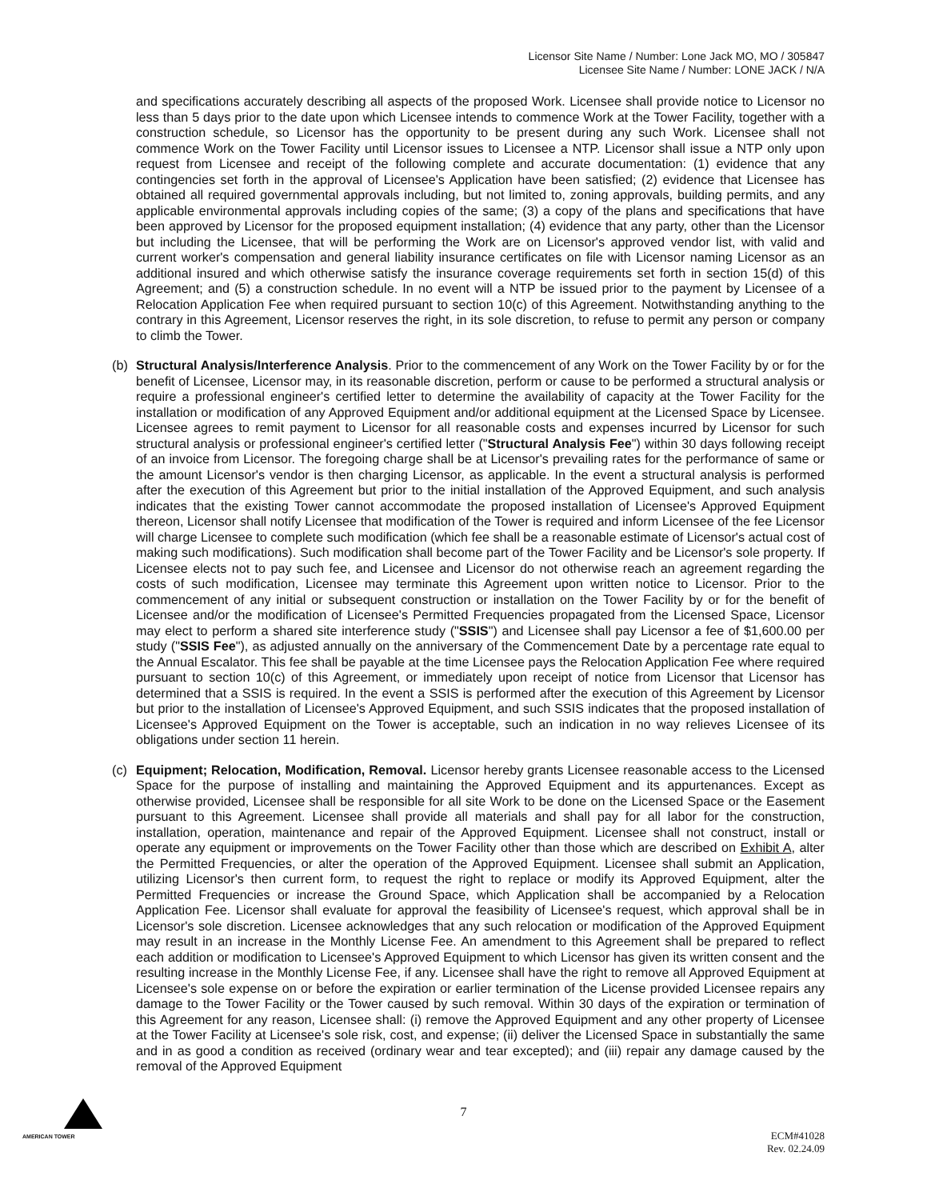Licensor Site Name / Number: Lone Jack MO, MO / 305847
Licensee Site Name / Number: LONE JACK / N/A
and specifications accurately describing all aspects of the proposed Work. Licensee shall provide notice to Licensor no less than 5 days prior to the date upon which Licensee intends to commence Work at the Tower Facility, together with a construction schedule, so Licensor has the opportunity to be present during any such Work. Licensee shall not commence Work on the Tower Facility until Licensor issues to Licensee a NTP. Licensor shall issue a NTP only upon request from Licensee and receipt of the following complete and accurate documentation: (1) evidence that any contingencies set forth in the approval of Licensee's Application have been satisfied; (2) evidence that Licensee has obtained all required governmental approvals including, but not limited to, zoning approvals, building permits, and any applicable environmental approvals including copies of the same; (3) a copy of the plans and specifications that have been approved by Licensor for the proposed equipment installation; (4) evidence that any party, other than the Licensor but including the Licensee, that will be performing the Work are on Licensor's approved vendor list, with valid and current worker's compensation and general liability insurance certificates on file with Licensor naming Licensor as an additional insured and which otherwise satisfy the insurance coverage requirements set forth in section 15(d) of this Agreement; and (5) a construction schedule. In no event will a NTP be issued prior to the payment by Licensee of a Relocation Application Fee when required pursuant to section 10(c) of this Agreement. Notwithstanding anything to the contrary in this Agreement, Licensor reserves the right, in its sole discretion, to refuse to permit any person or company to climb the Tower.
(b) Structural Analysis/Interference Analysis. Prior to the commencement of any Work on the Tower Facility by or for the benefit of Licensee, Licensor may, in its reasonable discretion, perform or cause to be performed a structural analysis or require a professional engineer's certified letter to determine the availability of capacity at the Tower Facility for the installation or modification of any Approved Equipment and/or additional equipment at the Licensed Space by Licensee. Licensee agrees to remit payment to Licensor for all reasonable costs and expenses incurred by Licensor for such structural analysis or professional engineer's certified letter ("Structural Analysis Fee") within 30 days following receipt of an invoice from Licensor. The foregoing charge shall be at Licensor's prevailing rates for the performance of same or the amount Licensor's vendor is then charging Licensor, as applicable. In the event a structural analysis is performed after the execution of this Agreement but prior to the initial installation of the Approved Equipment, and such analysis indicates that the existing Tower cannot accommodate the proposed installation of Licensee's Approved Equipment thereon, Licensor shall notify Licensee that modification of the Tower is required and inform Licensee of the fee Licensor will charge Licensee to complete such modification (which fee shall be a reasonable estimate of Licensor's actual cost of making such modifications). Such modification shall become part of the Tower Facility and be Licensor's sole property. If Licensee elects not to pay such fee, and Licensee and Licensor do not otherwise reach an agreement regarding the costs of such modification, Licensee may terminate this Agreement upon written notice to Licensor. Prior to the commencement of any initial or subsequent construction or installation on the Tower Facility by or for the benefit of Licensee and/or the modification of Licensee's Permitted Frequencies propagated from the Licensed Space, Licensor may elect to perform a shared site interference study ("SSIS") and Licensee shall pay Licensor a fee of $1,600.00 per study ("SSIS Fee"), as adjusted annually on the anniversary of the Commencement Date by a percentage rate equal to the Annual Escalator. This fee shall be payable at the time Licensee pays the Relocation Application Fee where required pursuant to section 10(c) of this Agreement, or immediately upon receipt of notice from Licensor that Licensor has determined that a SSIS is required. In the event a SSIS is performed after the execution of this Agreement by Licensor but prior to the installation of Licensee's Approved Equipment, and such SSIS indicates that the proposed installation of Licensee's Approved Equipment on the Tower is acceptable, such an indication in no way relieves Licensee of its obligations under section 11 herein.
(c) Equipment; Relocation, Modification, Removal. Licensor hereby grants Licensee reasonable access to the Licensed Space for the purpose of installing and maintaining the Approved Equipment and its appurtenances. Except as otherwise provided, Licensee shall be responsible for all site Work to be done on the Licensed Space or the Easement pursuant to this Agreement. Licensee shall provide all materials and shall pay for all labor for the construction, installation, operation, maintenance and repair of the Approved Equipment. Licensee shall not construct, install or operate any equipment or improvements on the Tower Facility other than those which are described on Exhibit A, alter the Permitted Frequencies, or alter the operation of the Approved Equipment. Licensee shall submit an Application, utilizing Licensor's then current form, to request the right to replace or modify its Approved Equipment, alter the Permitted Frequencies or increase the Ground Space, which Application shall be accompanied by a Relocation Application Fee. Licensor shall evaluate for approval the feasibility of Licensee's request, which approval shall be in Licensor's sole discretion. Licensee acknowledges that any such relocation or modification of the Approved Equipment may result in an increase in the Monthly License Fee. An amendment to this Agreement shall be prepared to reflect each addition or modification to Licensee's Approved Equipment to which Licensor has given its written consent and the resulting increase in the Monthly License Fee, if any. Licensee shall have the right to remove all Approved Equipment at Licensee's sole expense on or before the expiration or earlier termination of the License provided Licensee repairs any damage to the Tower Facility or the Tower caused by such removal. Within 30 days of the expiration or termination of this Agreement for any reason, Licensee shall: (i) remove the Approved Equipment and any other property of Licensee at the Tower Facility at Licensee's sole risk, cost, and expense; (ii) deliver the Licensed Space in substantially the same and in as good a condition as received (ordinary wear and tear excepted); and (iii) repair any damage caused by the removal of the Approved Equipment
7
AMERICAN TOWER
ECM#41028
Rev. 02.24.09